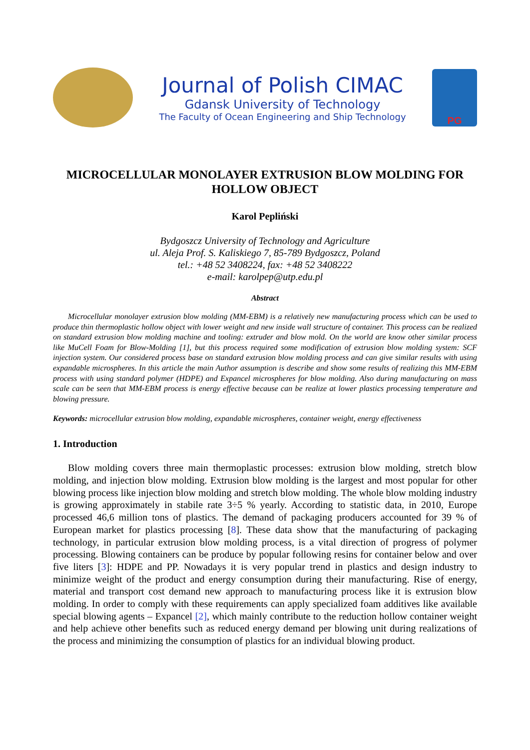Journal of Polish CIMAC
Gdansk University of Technology
The Faculty of Ocean Engineering and Ship Technology
PG
MICROCELLULAR MONOLAYER EXTRUSION BLOW MOLDING FOR HOLLOW OBJECT
Karol Pepliński
Bydgoszcz University of Technology and Agriculture
ul. Aleja Prof. S. Kaliskiego 7, 85-789 Bydgoszcz, Poland
tel.: +48 52 3408224, fax: +48 52 3408222
e-mail: karolpep@utp.edu.pl
Abstract
Microcellular monolayer extrusion blow molding (MM-EBM) is a relatively new manufacturing process which can be used to produce thin thermoplastic hollow object with lower weight and new inside wall structure of container. This process can be realized on standard extrusion blow molding machine and tooling: extruder and blow mold. On the world are know other similar process like MuCell Foam for Blow-Molding [1], but this process required some modification of extrusion blow molding system: SCF injection system. Our considered process base on standard extrusion blow molding process and can give similar results with using expandable microspheres. In this article the main Author assumption is describe and show some results of realizing this MM-EBM process with using standard polymer (HDPE) and Expancel microspheres for blow molding. Also during manufacturing on mass scale can be seen that MM-EBM process is energy effective because can be realize at lower plastics processing temperature and blowing pressure.
Keywords: microcellular extrusion blow molding, expandable microspheres, container weight, energy effectiveness
1. Introduction
Blow molding covers three main thermoplastic processes: extrusion blow molding, stretch blow molding, and injection blow molding. Extrusion blow molding is the largest and most popular for other blowing process like injection blow molding and stretch blow molding. The whole blow molding industry is growing approximately in stabile rate 3÷5 % yearly. According to statistic data, in 2010, Europe processed 46,6 million tons of plastics. The demand of packaging producers accounted for 39 % of European market for plastics processing [8]. These data show that the manufacturing of packaging technology, in particular extrusion blow molding process, is a vital direction of progress of polymer processing. Blowing containers can be produce by popular following resins for container below and over five liters [3]: HDPE and PP. Nowadays it is very popular trend in plastics and design industry to minimize weight of the product and energy consumption during their manufacturing. Rise of energy, material and transport cost demand new approach to manufacturing process like it is extrusion blow molding. In order to comply with these requirements can apply specialized foam additives like available special blowing agents – Expancel [2], which mainly contribute to the reduction hollow container weight and help achieve other benefits such as reduced energy demand per blowing unit during realizations of the process and minimizing the consumption of plastics for an individual blowing product.